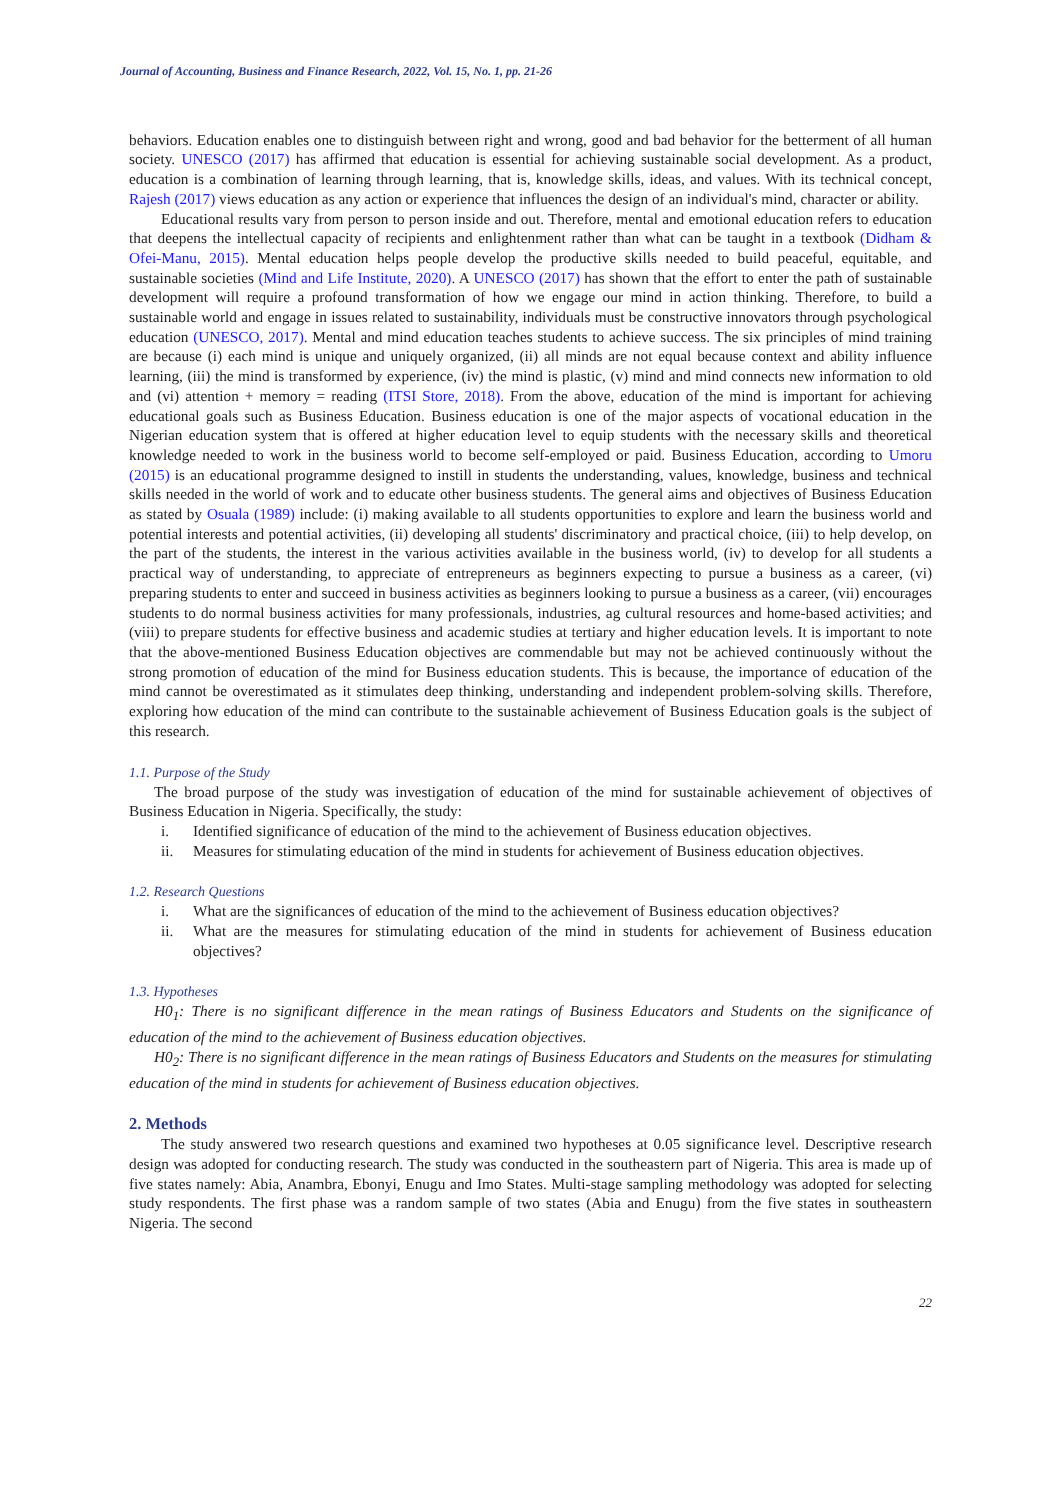Journal of Accounting, Business and Finance Research, 2022, Vol. 15, No. 1, pp. 21-26
behaviors. Education enables one to distinguish between right and wrong, good and bad behavior for the betterment of all human society. UNESCO (2017) has affirmed that education is essential for achieving sustainable social development. As a product, education is a combination of learning through learning, that is, knowledge skills, ideas, and values. With its technical concept, Rajesh (2017) views education as any action or experience that influences the design of an individual's mind, character or ability.
Educational results vary from person to person inside and out. Therefore, mental and emotional education refers to education that deepens the intellectual capacity of recipients and enlightenment rather than what can be taught in a textbook (Didham & Ofei-Manu, 2015). Mental education helps people develop the productive skills needed to build peaceful, equitable, and sustainable societies (Mind and Life Institute, 2020). A UNESCO (2017) has shown that the effort to enter the path of sustainable development will require a profound transformation of how we engage our mind in action thinking. Therefore, to build a sustainable world and engage in issues related to sustainability, individuals must be constructive innovators through psychological education (UNESCO, 2017). Mental and mind education teaches students to achieve success. The six principles of mind training are because (i) each mind is unique and uniquely organized, (ii) all minds are not equal because context and ability influence learning, (iii) the mind is transformed by experience, (iv) the mind is plastic, (v) mind and mind connects new information to old and (vi) attention + memory = reading (ITSI Store, 2018). From the above, education of the mind is important for achieving educational goals such as Business Education. Business education is one of the major aspects of vocational education in the Nigerian education system that is offered at higher education level to equip students with the necessary skills and theoretical knowledge needed to work in the business world to become self-employed or paid. Business Education, according to Umoru (2015) is an educational programme designed to instill in students the understanding, values, knowledge, business and technical skills needed in the world of work and to educate other business students. The general aims and objectives of Business Education as stated by Osuala (1989) include: (i) making available to all students opportunities to explore and learn the business world and potential interests and potential activities, (ii) developing all students' discriminatory and practical choice, (iii) to help develop, on the part of the students, the interest in the various activities available in the business world, (iv) to develop for all students a practical way of understanding, to appreciate of entrepreneurs as beginners expecting to pursue a business as a career, (vi) preparing students to enter and succeed in business activities as beginners looking to pursue a business as a career, (vii) encourages students to do normal business activities for many professionals, industries, ag cultural resources and home-based activities; and (viii) to prepare students for effective business and academic studies at tertiary and higher education levels. It is important to note that the above-mentioned Business Education objectives are commendable but may not be achieved continuously without the strong promotion of education of the mind for Business education students. This is because, the importance of education of the mind cannot be overestimated as it stimulates deep thinking, understanding and independent problem-solving skills. Therefore, exploring how education of the mind can contribute to the sustainable achievement of Business Education goals is the subject of this research.
1.1. Purpose of the Study
The broad purpose of the study was investigation of education of the mind for sustainable achievement of objectives of Business Education in Nigeria. Specifically, the study:
i. Identified significance of education of the mind to the achievement of Business education objectives.
ii. Measures for stimulating education of the mind in students for achievement of Business education objectives.
1.2. Research Questions
i. What are the significances of education of the mind to the achievement of Business education objectives?
ii. What are the measures for stimulating education of the mind in students for achievement of Business education objectives?
1.3. Hypotheses
H0<sub>1</sub>: There is no significant difference in the mean ratings of Business Educators and Students on the significance of education of the mind to the achievement of Business education objectives.
H0<sub>2</sub>: There is no significant difference in the mean ratings of Business Educators and Students on the measures for stimulating education of the mind in students for achievement of Business education objectives.
2. Methods
The study answered two research questions and examined two hypotheses at 0.05 significance level. Descriptive research design was adopted for conducting research. The study was conducted in the southeastern part of Nigeria. This area is made up of five states namely: Abia, Anambra, Ebonyi, Enugu and Imo States. Multi-stage sampling methodology was adopted for selecting study respondents. The first phase was a random sample of two states (Abia and Enugu) from the five states in southeastern Nigeria. The second
22